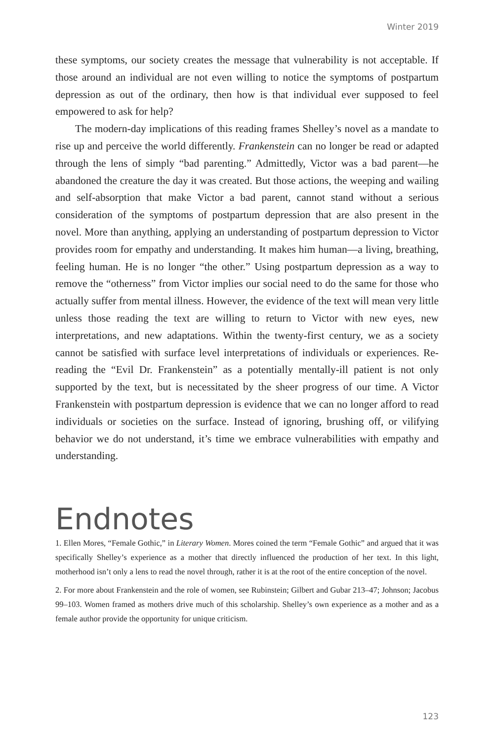Winter 2019
these symptoms, our society creates the message that vulnerability is not acceptable. If those around an individual are not even willing to notice the symptoms of postpartum depression as out of the ordinary, then how is that individual ever supposed to feel empowered to ask for help?
The modern-day implications of this reading frames Shelley’s novel as a mandate to rise up and perceive the world differently. Frankenstein can no longer be read or adapted through the lens of simply “bad parenting.” Admittedly, Victor was a bad parent—he abandoned the creature the day it was created. But those actions, the weeping and wailing and self-absorption that make Victor a bad parent, cannot stand without a serious consideration of the symptoms of postpartum depression that are also present in the novel. More than anything, applying an understanding of postpartum depression to Victor provides room for empathy and understanding. It makes him human—a living, breathing, feeling human. He is no longer “the other.” Using postpartum depression as a way to remove the “otherness” from Victor implies our social need to do the same for those who actually suffer from mental illness. However, the evidence of the text will mean very little unless those reading the text are willing to return to Victor with new eyes, new interpretations, and new adaptations. Within the twenty-first century, we as a society cannot be satisfied with surface level interpretations of individuals or experiences. Re-reading the “Evil Dr. Frankenstein” as a potentially mentally-ill patient is not only supported by the text, but is necessitated by the sheer progress of our time. A Victor Frankenstein with postpartum depression is evidence that we can no longer afford to read individuals or societies on the surface. Instead of ignoring, brushing off, or vilifying behavior we do not understand, it’s time we embrace vulnerabilities with empathy and understanding.
Endnotes
1. Ellen Mores, “Female Gothic,” in Literary Women. Mores coined the term “Female Gothic” and argued that it was specifically Shelley’s experience as a mother that directly influenced the production of her text. In this light, motherhood isn’t only a lens to read the novel through, rather it is at the root of the entire conception of the novel.
2. For more about Frankenstein and the role of women, see Rubinstein; Gilbert and Gubar 213–47; Johnson; Jacobus 99–103. Women framed as mothers drive much of this scholarship. Shelley’s own experience as a mother and as a female author provide the opportunity for unique criticism.
123